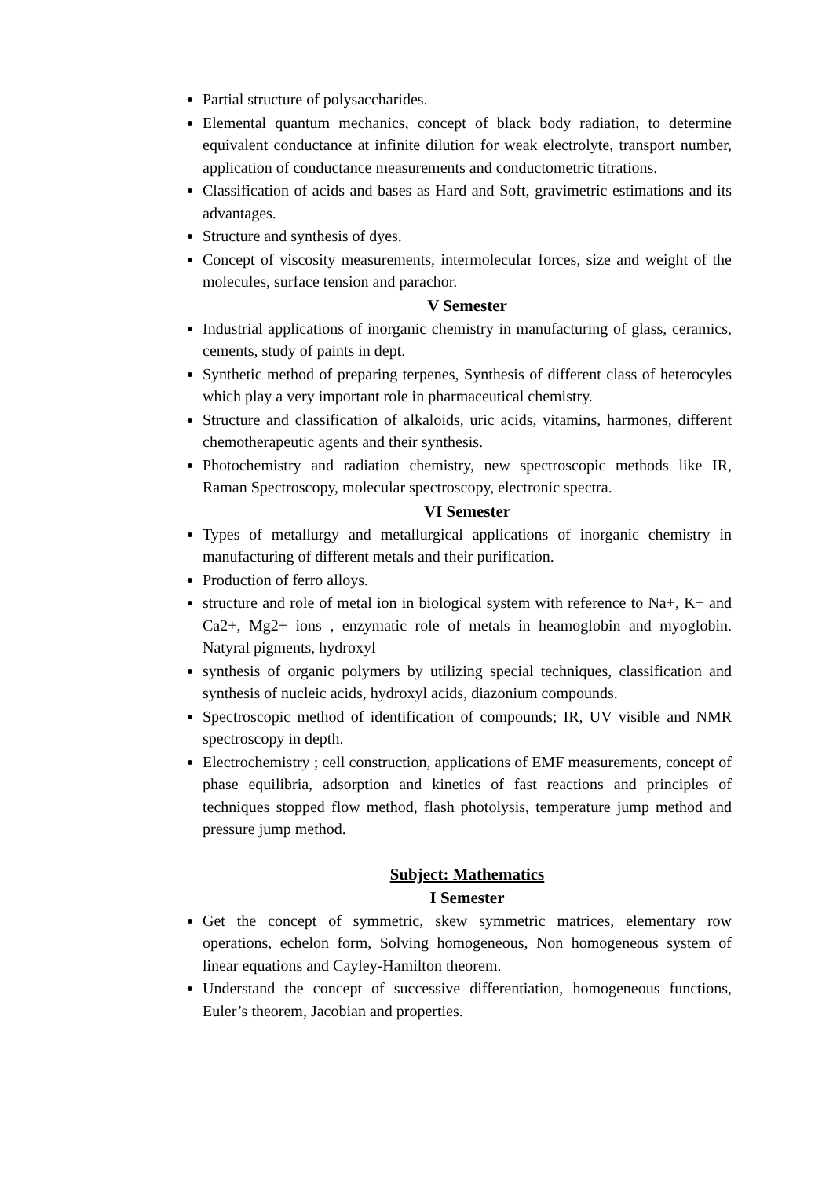Partial structure of polysaccharides.
Elemental quantum mechanics, concept of black body radiation, to determine equivalent conductance at infinite dilution for weak electrolyte, transport number, application of conductance measurements and conductometric titrations.
Classification of acids and bases as Hard and Soft, gravimetric estimations and its advantages.
Structure and synthesis of dyes.
Concept of viscosity measurements, intermolecular forces, size and weight of the molecules, surface tension and parachor.
V Semester
Industrial applications of inorganic chemistry in manufacturing of glass, ceramics, cements, study of paints in dept.
Synthetic method of preparing terpenes, Synthesis of different class of heterocyles which play a very important role in pharmaceutical chemistry.
Structure and classification of alkaloids, uric acids, vitamins, harmones, different chemotherapeutic agents and their synthesis.
Photochemistry and radiation chemistry, new spectroscopic methods like IR, Raman Spectroscopy, molecular spectroscopy, electronic spectra.
VI Semester
Types of metallurgy and metallurgical applications of inorganic chemistry in manufacturing of different metals and their purification.
Production of ferro alloys.
structure and role of metal ion in biological system with reference to Na+, K+ and Ca2+, Mg2+ ions , enzymatic role of metals in heamoglobin and myoglobin. Natyral pigments, hydroxyl
synthesis of organic polymers by utilizing special techniques, classification and synthesis of nucleic acids, hydroxyl acids, diazonium compounds.
Spectroscopic method of identification of compounds; IR, UV visible and NMR spectroscopy in depth.
Electrochemistry ; cell construction, applications of EMF measurements, concept of phase equilibria, adsorption and kinetics of fast reactions and principles of techniques stopped flow method, flash photolysis, temperature jump method and pressure jump method.
Subject: Mathematics
I Semester
Get the concept of symmetric, skew symmetric matrices, elementary row operations, echelon form, Solving homogeneous, Non homogeneous system of linear equations and Cayley-Hamilton theorem.
Understand the concept of successive differentiation, homogeneous functions, Euler’s theorem, Jacobian and properties.